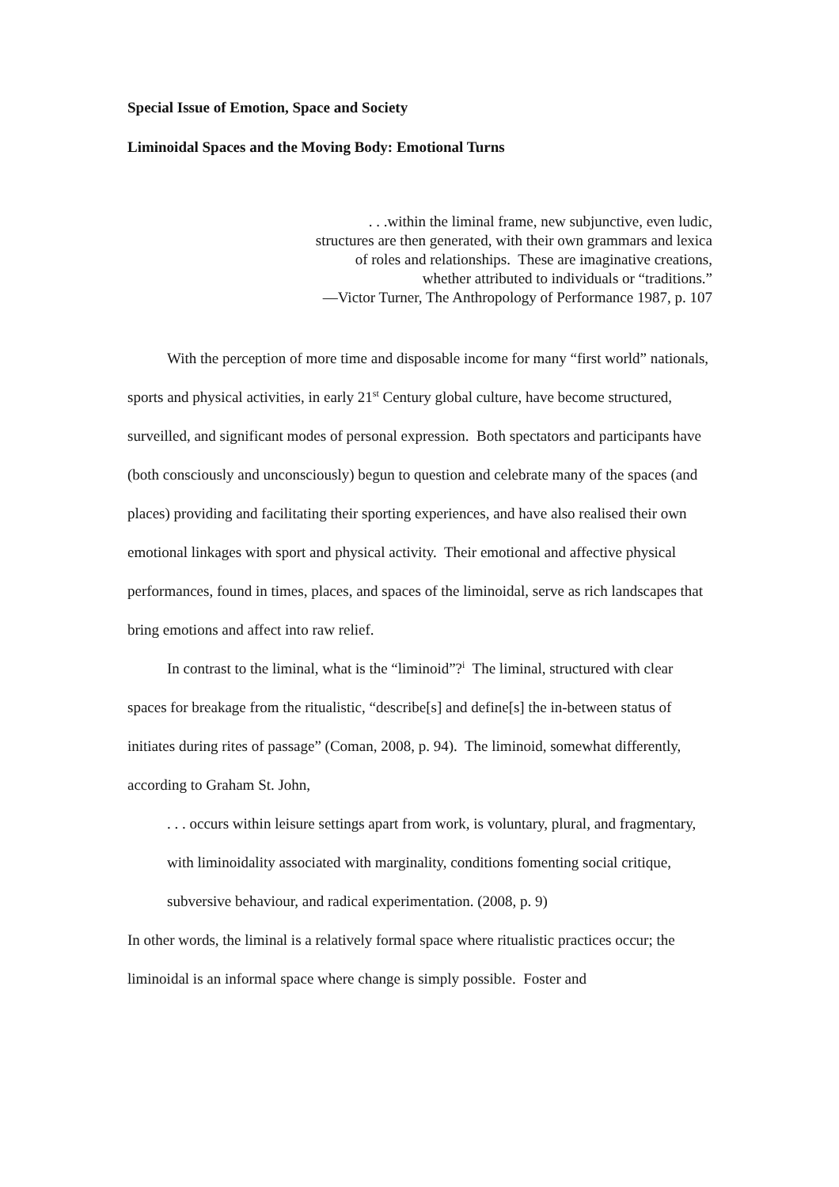Special Issue of Emotion, Space and Society
Liminoidal Spaces and the Moving Body: Emotional Turns
. . .within the liminal frame, new subjunctive, even ludic,
structures are then generated, with their own grammars and lexica
of roles and relationships. These are imaginative creations,
whether attributed to individuals or “traditions.”
—Victor Turner, The Anthropology of Performance 1987, p. 107
With the perception of more time and disposable income for many “first world” nationals, sports and physical activities, in early 21<sup>st</sup> Century global culture, have become structured, surveilled, and significant modes of personal expression. Both spectators and participants have (both consciously and unconsciously) begun to question and celebrate many of the spaces (and places) providing and facilitating their sporting experiences, and have also realised their own emotional linkages with sport and physical activity. Their emotional and affective physical performances, found in times, places, and spaces of the liminoidal, serve as rich landscapes that bring emotions and affect into raw relief.
In contrast to the liminal, what is the “liminoid”?<sup>i</sup> The liminal, structured with clear spaces for breakage from the ritualistic, “describe[s] and define[s] the in-between status of initiates during rites of passage” (Coman, 2008, p. 94). The liminoid, somewhat differently, according to Graham St. John,
. . . occurs within leisure settings apart from work, is voluntary, plural, and fragmentary, with liminoidality associated with marginality, conditions fomenting social critique, subversive behaviour, and radical experimentation. (2008, p. 9)
In other words, the liminal is a relatively formal space where ritualistic practices occur; the liminoidal is an informal space where change is simply possible. Foster and